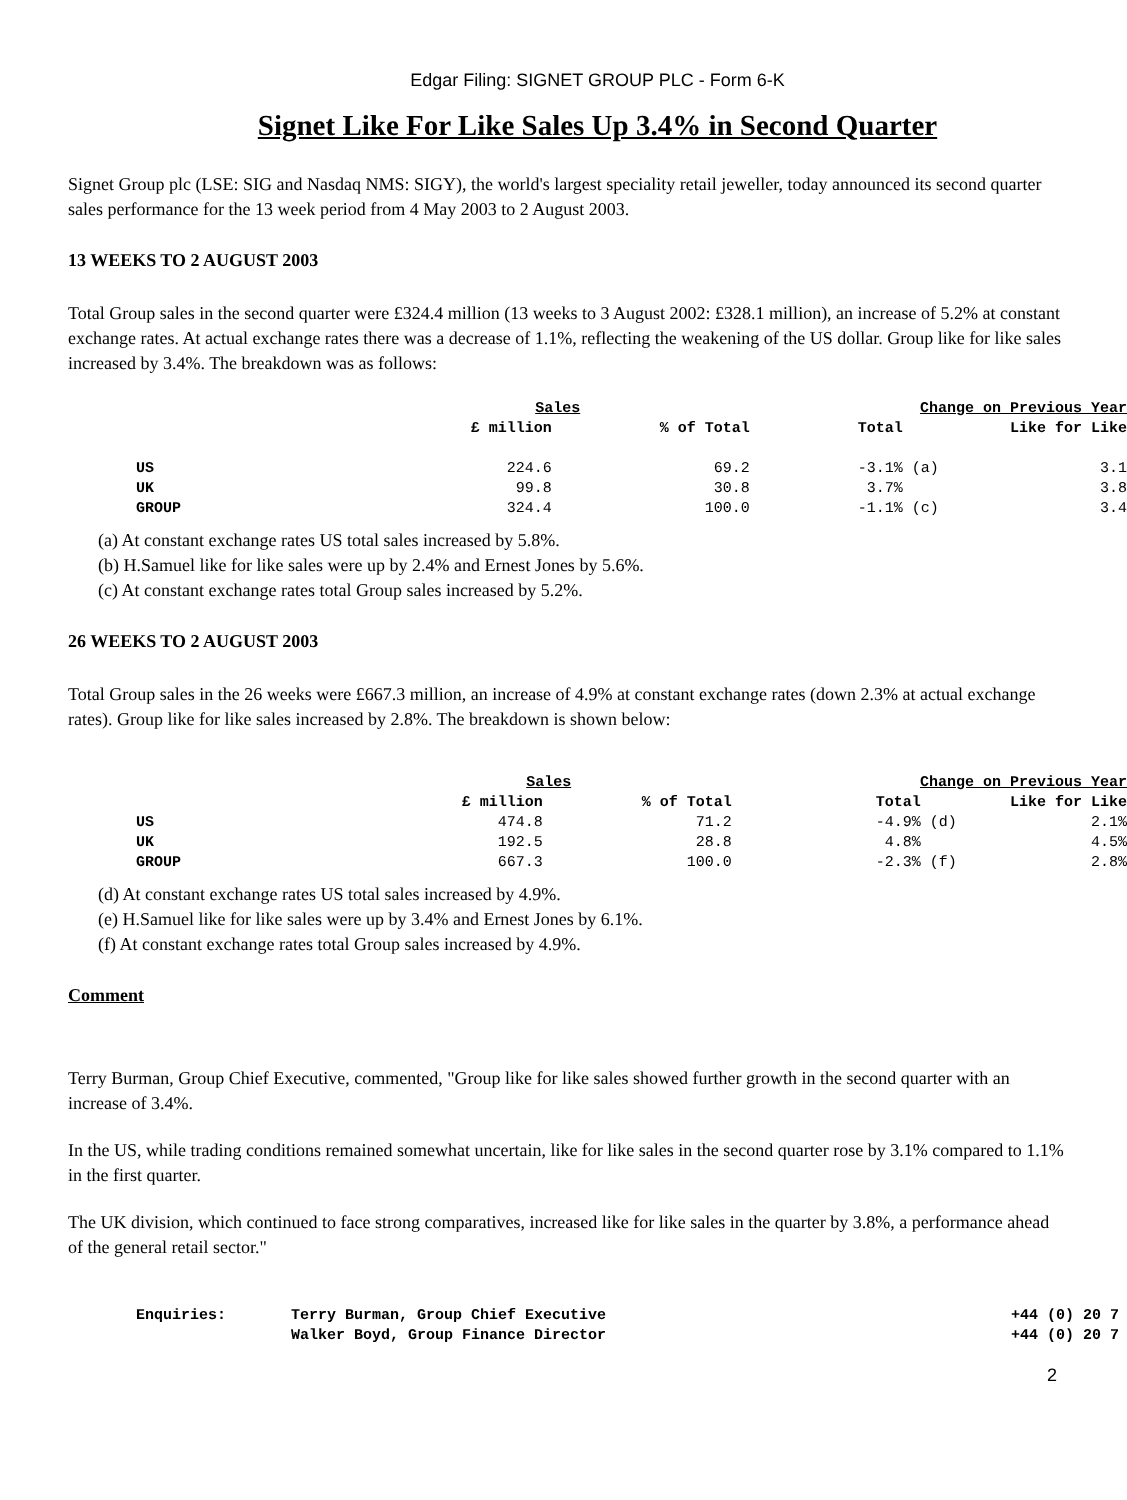Edgar Filing: SIGNET GROUP PLC - Form 6-K
Signet Like For Like Sales Up 3.4% in Second Quarter
Signet Group plc (LSE: SIG and Nasdaq NMS: SIGY), the world's largest speciality retail jeweller, today announced its second quarter sales performance for the 13 week period from 4 May 2003 to 2 August 2003.
13 WEEKS TO 2 AUGUST 2003
Total Group sales in the second quarter were £324.4 million (13 weeks to 3 August 2002: £328.1 million), an increase of 5.2% at constant exchange rates. At actual exchange rates there was a decrease of 1.1%, reflecting the weakening of the US dollar. Group like for like sales increased by 3.4%. The breakdown was as follows:
| | Sales | | | Change on Previous Year | |
| --- | --- | --- | --- | --- | --- |
| | £ million | % of Total | | Total | Like for Like |
| US | 224.6 | 69.2 | | -3.1% (a) | 3.1 |
| UK | 99.8 | 30.8 | | 3.7% | 3.8 |
| GROUP | 324.4 | 100.0 | | -1.1% (c) | 3.4 |
(a) At constant exchange rates US total sales increased by 5.8%.
(b) H.Samuel like for like sales were up by 2.4% and Ernest Jones by 5.6%.
(c) At constant exchange rates total Group sales increased by 5.2%.
26 WEEKS TO 2 AUGUST 2003
Total Group sales in the 26 weeks were £667.3 million, an increase of 4.9% at constant exchange rates (down 2.3% at actual exchange rates). Group like for like sales increased by 2.8%. The breakdown is shown below:
| | Sales | | | Change on Previous Year | |
| --- | --- | --- | --- | --- | --- |
| | £ million | % of Total | | Total | Like for Like |
| US | 474.8 | 71.2 | | -4.9% (d) | 2.1% |
| UK | 192.5 | 28.8 | | 4.8% | 4.5% |
| GROUP | 667.3 | 100.0 | | -2.3% (f) | 2.8% |
(d) At constant exchange rates US total sales increased by 4.9%.
(e) H.Samuel like for like sales were up by 3.4% and Ernest Jones by 6.1%.
(f) At constant exchange rates total Group sales increased by 4.9%.
Comment
Terry Burman, Group Chief Executive, commented, "Group like for like sales showed further growth in the second quarter with an increase of 3.4%.
In the US, while trading conditions remained somewhat uncertain, like for like sales in the second quarter rose by 3.1% compared to 1.1% in the first quarter.
The UK division, which continued to face strong comparatives, increased like for like sales in the quarter by 3.8%, a performance ahead of the general retail sector."
| Enquiries: | Terry Burman, Group Chief Executive | +44 (0) 20 7 |
| | Walker Boyd, Group Finance Director | +44 (0) 20 7 |
2